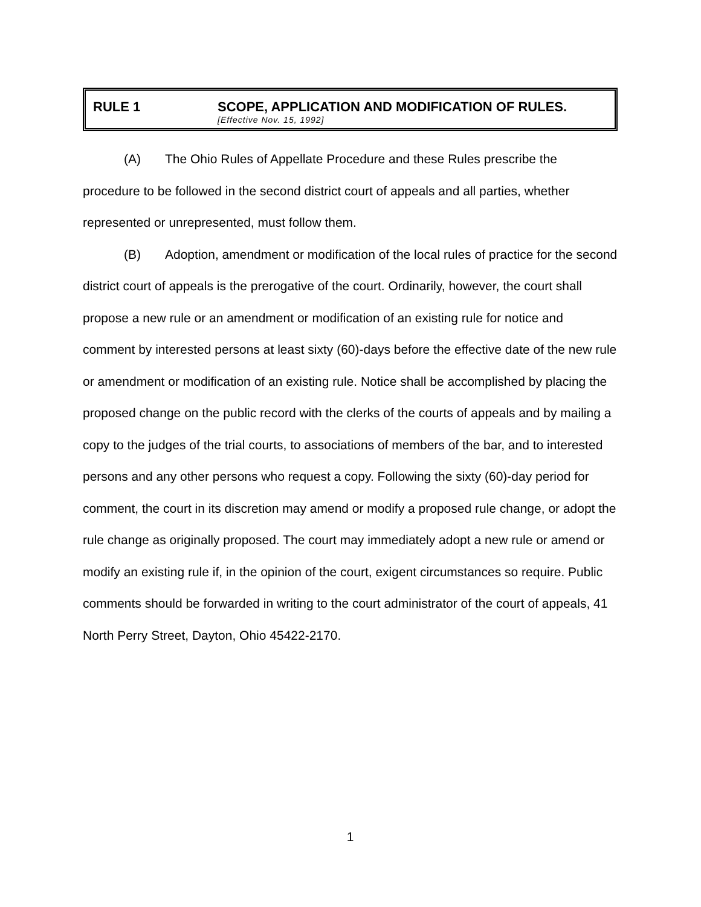RULE 1 SCOPE, APPLICATION AND MODIFICATION OF RULES.
[Effective Nov. 15, 1992]
(A) The Ohio Rules of Appellate Procedure and these Rules prescribe the procedure to be followed in the second district court of appeals and all parties, whether represented or unrepresented, must follow them.
(B) Adoption, amendment or modification of the local rules of practice for the second district court of appeals is the prerogative of the court. Ordinarily, however, the court shall propose a new rule or an amendment or modification of an existing rule for notice and comment by interested persons at least sixty (60)-days before the effective date of the new rule or amendment or modification of an existing rule. Notice shall be accomplished by placing the proposed change on the public record with the clerks of the courts of appeals and by mailing a copy to the judges of the trial courts, to associations of members of the bar, and to interested persons and any other persons who request a copy. Following the sixty (60)-day period for comment, the court in its discretion may amend or modify a proposed rule change, or adopt the rule change as originally proposed. The court may immediately adopt a new rule or amend or modify an existing rule if, in the opinion of the court, exigent circumstances so require. Public comments should be forwarded in writing to the court administrator of the court of appeals, 41 North Perry Street, Dayton, Ohio 45422-2170.
1